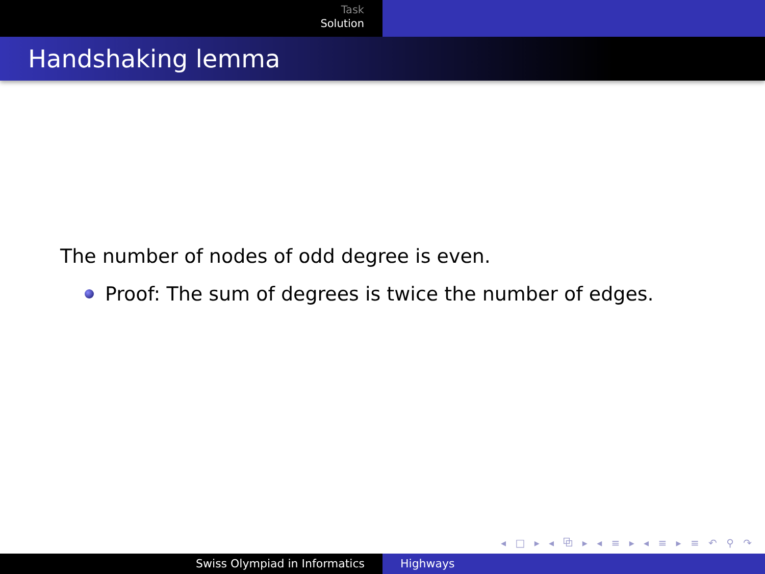Task
Solution
Handshaking lemma
The number of nodes of odd degree is even.
Proof: The sum of degrees is twice the number of edges.
◂ □ ▸ ◂ ⧉ ▸ ◂ ≡ ▸ ◂ ≡ ▸ ≡ ↶ ⚲ ↷
Swiss Olympiad in Informatics Highways